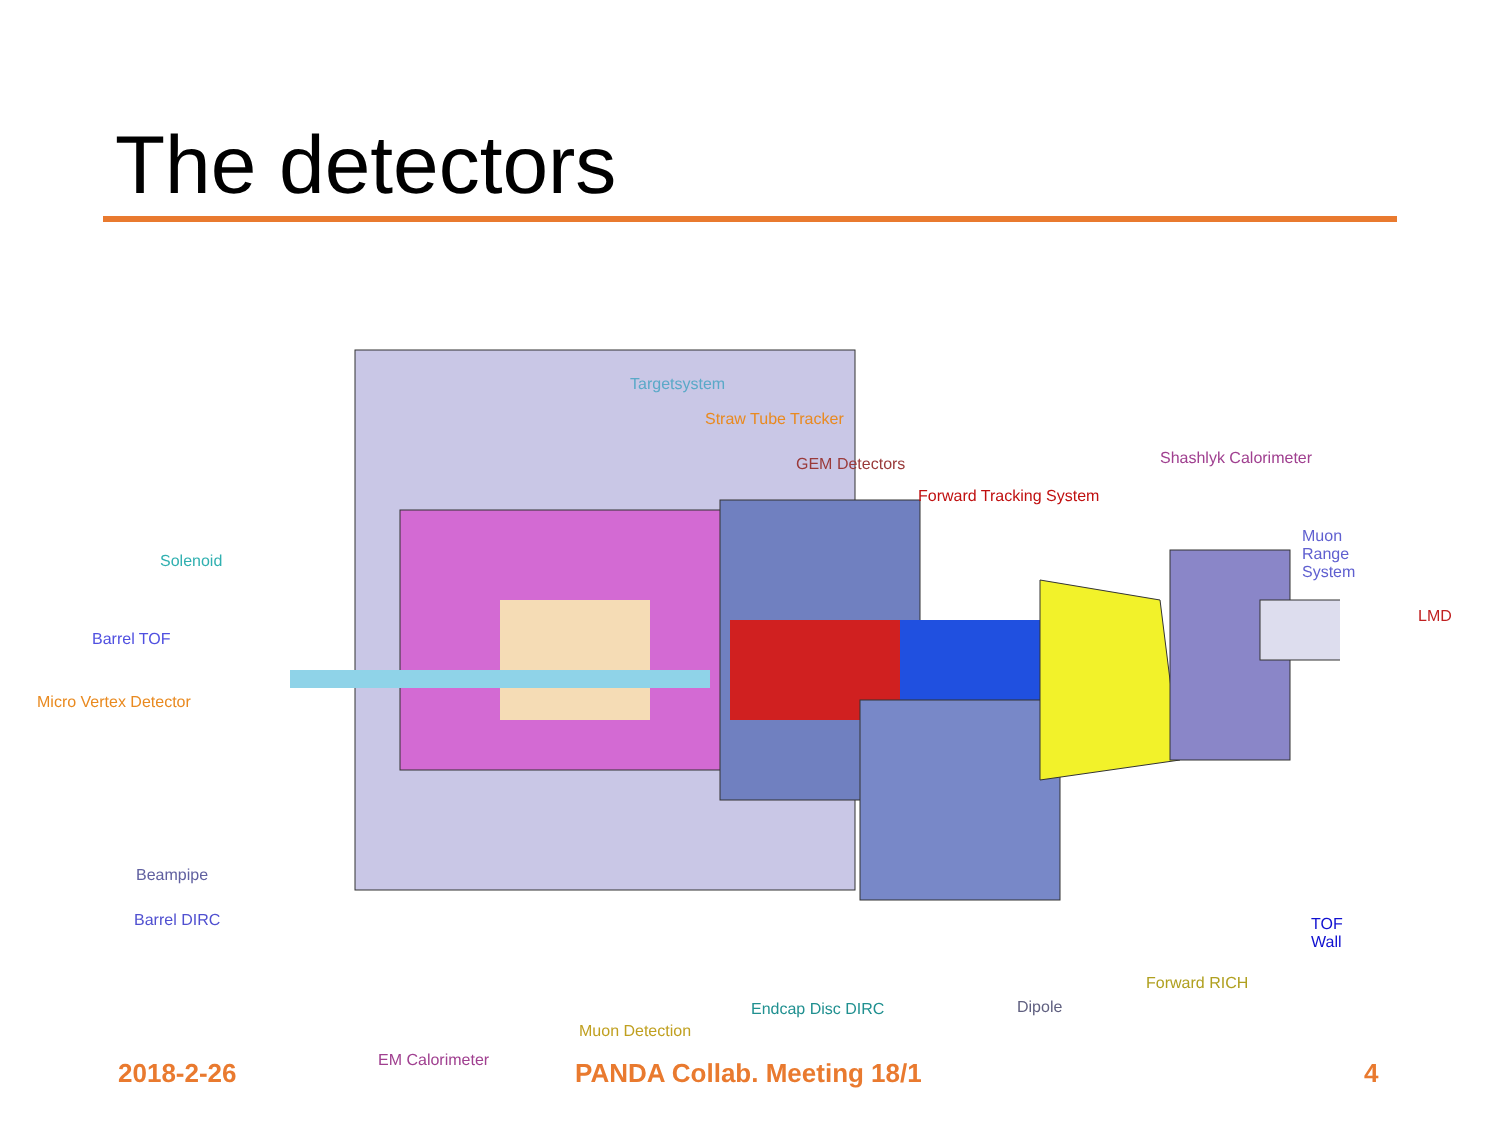The detectors
Targetsystem
Straw Tube Tracker
GEM Detectors Shashlyk Calorimeter
Forward Tracking System
Muon Range System
Solenoid
LMD
Barrel TOF
Micro Vertex Detector
Beampipe
Barrel DIRC TOF Wall
Forward RICH
Endcap Disc DIRC Dipole
Muon Detection
EM Calorimeter
2018-2-26 PANDA Collab. Meeting 18/1 4